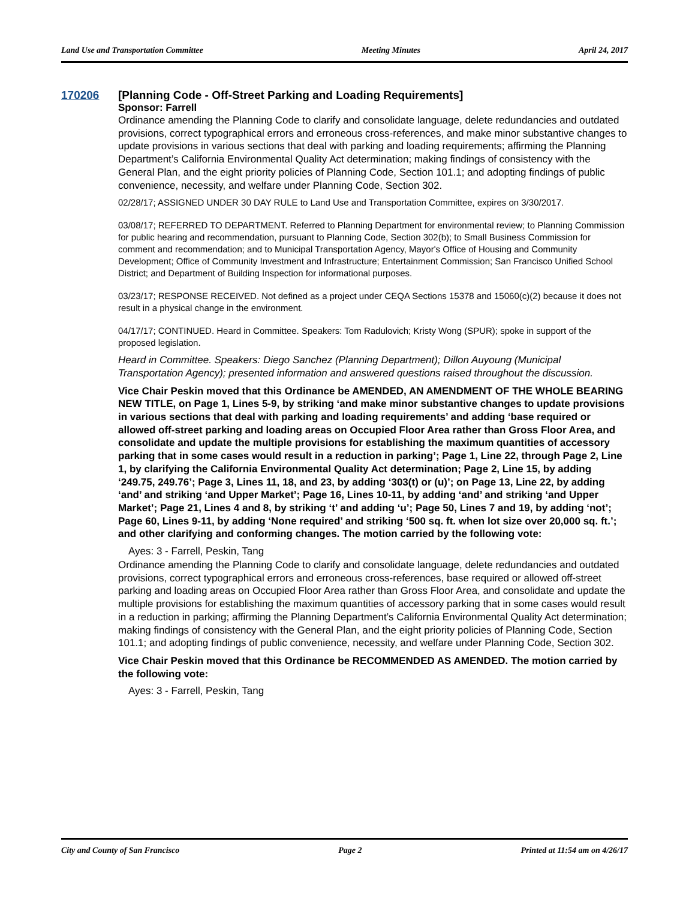Land Use and Transportation Committee Meeting Minutes April 24, 2017
170206 [Planning Code - Off-Street Parking and Loading Requirements]
Sponsor: Farrell
Ordinance amending the Planning Code to clarify and consolidate language, delete redundancies and outdated provisions, correct typographical errors and erroneous cross-references, and make minor substantive changes to update provisions in various sections that deal with parking and loading requirements; affirming the Planning Department’s California Environmental Quality Act determination; making findings of consistency with the General Plan, and the eight priority policies of Planning Code, Section 101.1; and adopting findings of public convenience, necessity, and welfare under Planning Code, Section 302.
02/28/17; ASSIGNED UNDER 30 DAY RULE to Land Use and Transportation Committee, expires on 3/30/2017.
03/08/17; REFERRED TO DEPARTMENT. Referred to Planning Department for environmental review; to Planning Commission for public hearing and recommendation, pursuant to Planning Code, Section 302(b); to Small Business Commission for comment and recommendation; and to Municipal Transportation Agency, Mayor's Office of Housing and Community Development; Office of Community Investment and Infrastructure; Entertainment Commission; San Francisco Unified School District; and Department of Building Inspection for informational purposes.
03/23/17; RESPONSE RECEIVED. Not defined as a project under CEQA Sections 15378 and 15060(c)(2) because it does not result in a physical change in the environment.
04/17/17; CONTINUED. Heard in Committee. Speakers: Tom Radulovich; Kristy Wong (SPUR); spoke in support of the proposed legislation.
Heard in Committee. Speakers: Diego Sanchez (Planning Department); Dillon Auyoung (Municipal Transportation Agency); presented information and answered questions raised throughout the discussion.
Vice Chair Peskin moved that this Ordinance be AMENDED, AN AMENDMENT OF THE WHOLE BEARING NEW TITLE, on Page 1, Lines 5-9, by striking ‘and make minor substantive changes to update provisions in various sections that deal with parking and loading requirements’ and adding ‘base required or allowed off-street parking and loading areas on Occupied Floor Area rather than Gross Floor Area, and consolidate and update the multiple provisions for establishing the maximum quantities of accessory parking that in some cases would result in a reduction in parking’; Page 1, Line 22, through Page 2, Line 1, by clarifying the California Environmental Quality Act determination; Page 2, Line 15, by adding ‘249.75, 249.76’; Page 3, Lines 11, 18, and 23, by adding ‘303(t) or (u)’; on Page 13, Line 22, by adding ‘and’ and striking ‘and Upper Market’; Page 16, Lines 10-11, by adding ‘and’ and striking ‘and Upper Market’; Page 21, Lines 4 and 8, by striking ‘t’ and adding ‘u’; Page 50, Lines 7 and 19, by adding ‘not’; Page 60, Lines 9-11, by adding ‘None required’ and striking ‘500 sq. ft. when lot size over 20,000 sq. ft.’; and other clarifying and conforming changes. The motion carried by the following vote:
Ayes: 3 - Farrell, Peskin, Tang
Ordinance amending the Planning Code to clarify and consolidate language, delete redundancies and outdated provisions, correct typographical errors and erroneous cross-references, base required or allowed off-street parking and loading areas on Occupied Floor Area rather than Gross Floor Area, and consolidate and update the multiple provisions for establishing the maximum quantities of accessory parking that in some cases would result in a reduction in parking; affirming the Planning Department’s California Environmental Quality Act determination; making findings of consistency with the General Plan, and the eight priority policies of Planning Code, Section 101.1; and adopting findings of public convenience, necessity, and welfare under Planning Code, Section 302.
Vice Chair Peskin moved that this Ordinance be RECOMMENDED AS AMENDED. The motion carried by the following vote:
Ayes: 3 - Farrell, Peskin, Tang
City and County of San Francisco Page 2 Printed at 11:54 am on 4/26/17